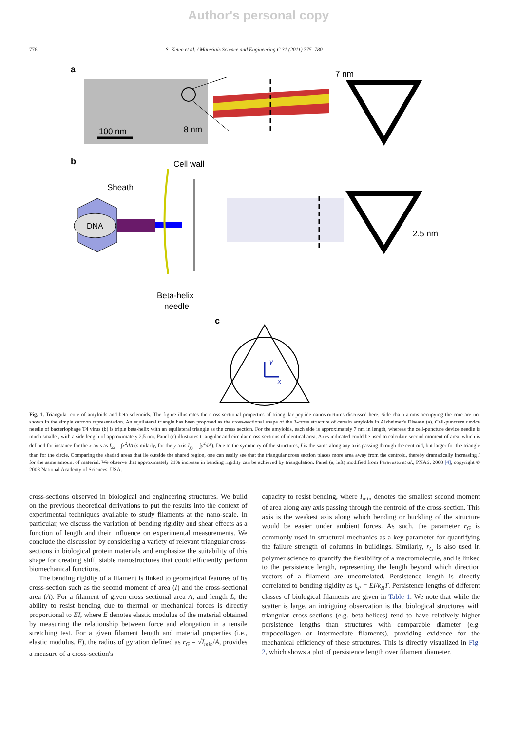Author's personal copy
776 S. Keten et al. / Materials Science and Engineering C 31 (2011) 775–780
a
100 nm
8 nm
7 nm
b
Cell wall
Sheath
DNA
2.5 nm
Beta-helix
needle
c
y
x
Fig. 1. Triangular core of amyloids and beta-solenoids. The figure illustrates the cross-sectional properties of triangular peptide nanostructures discussed here. Side-chain atoms occupying the core are not shown in the simple cartoon representation. An equilateral triangle has been proposed as the cross-sectional shape of the 3-cross structure of certain amyloids in Alzheimer's Disease (a). Cell-puncture device needle of bacteriophage T4 virus (b) is triple beta-helix with an equilateral triangle as the cross section. For the amyloids, each side is approximately 7 nm in length, whereas the cell-puncture device needle is much smaller, with a side length of approximately 2.5 nm. Panel (c) illustrates triangular and circular cross-sections of identical area. Axes indicated could be used to calculate second moment of area, which is defined for instance for the x-axis as I<sub>xx</sub> = ∫x<sup>2</sup>dA (similarly, for the y-axis I<sub>yy</sub> = ∫y<sup>2</sup>dA). Due to the symmetry of the structures, I is the same along any axis passing through the centroid, but larger for the triangle than for the circle. Comparing the shaded areas that lie outside the shared region, one can easily see that the triangular cross section places more area away from the centroid, thereby dramatically increasing I for the same amount of material. We observe that approximately 21% increase in bending rigidity can be achieved by triangulation. Panel (a, left) modified from Paravustu et al., PNAS, 2008 [4], copyright © 2008 National Academy of Sciences, USA.
cross-sections observed in biological and engineering structures. We build on the previous theoretical derivations to put the results into the context of experimental techniques available to study filaments at the nano-scale. In particular, we discuss the variation of bending rigidity and shear effects as a function of length and their influence on experimental measurements. We conclude the discussion by considering a variety of relevant triangular cross-sections in biological protein materials and emphasize the suitability of this shape for creating stiff, stable nanostructures that could efficiently perform biomechanical functions.
The bending rigidity of a filament is linked to geometrical features of its cross-section such as the second moment of area (I) and the cross-sectional area (A). For a filament of given cross sectional area A, and length L, the ability to resist bending due to thermal or mechanical forces is directly proportional to EI, where E denotes elastic modulus of the material obtained by measuring the relationship between force and elongation in a tensile stretching test. For a given filament length and material properties (i.e., elastic modulus, E), the radius of gyration defined as r<sub>G</sub> = √I<sub>min</sub>/A, provides a measure of a cross-section's
capacity to resist bending, where I<sub>min</sub> denotes the smallest second moment of area along any axis passing through the centroid of the cross-section. This axis is the weakest axis along which bending or buckling of the structure would be easier under ambient forces. As such, the parameter r<sub>G</sub> is commonly used in structural mechanics as a key parameter for quantifying the failure strength of columns in buildings. Similarly, r<sub>G</sub> is also used in polymer science to quantify the flexibility of a macromolecule, and is linked to the persistence length, representing the length beyond which direction vectors of a filament are uncorrelated. Persistence length is directly correlated to bending rigidity as ξ<sub>P</sub> = EI/k<sub>B</sub>T. Persistence lengths of different classes of biological filaments are given in Table 1. We note that while the scatter is large, an intriguing observation is that biological structures with triangular cross-sections (e.g. beta-helices) tend to have relatively higher persistence lengths than structures with comparable diameter (e.g. tropocollagen or intermediate filaments), providing evidence for the mechanical efficiency of these structures. This is directly visualized in Fig. 2, which shows a plot of persistence length over filament diameter.